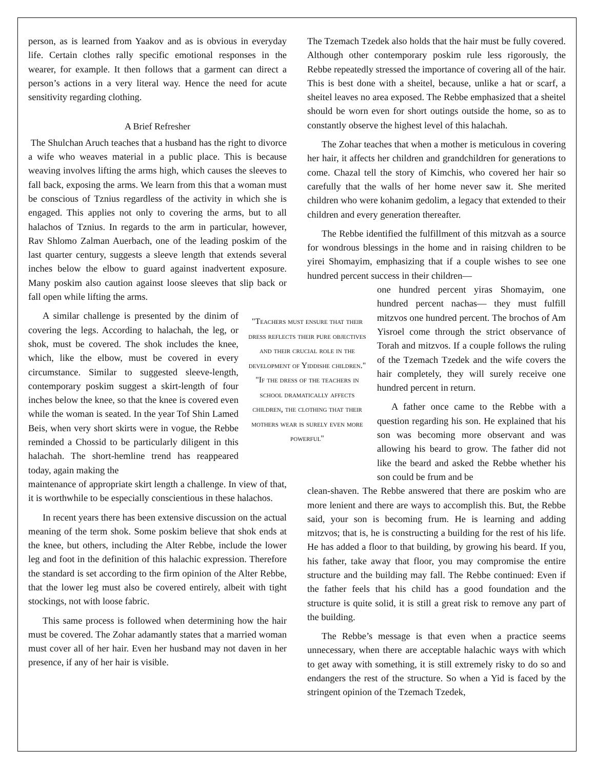person, as is learned from Yaakov and as is obvious in everyday life. Certain clothes rally specific emotional responses in the wearer, for example. It then follows that a garment can direct a person’s actions in a very literal way. Hence the need for acute sensitivity regarding clothing.
A Brief Refresher
The Shulchan Aruch teaches that a husband has the right to divorce a wife who weaves material in a public place. This is because weaving involves lifting the arms high, which causes the sleeves to fall back, exposing the arms. We learn from this that a woman must be conscious of Tznius regardless of the activity in which she is engaged. This applies not only to covering the arms, but to all halachos of Tznius. In regards to the arm in particular, however, Rav Shlomo Zalman Auerbach, one of the leading poskim of the last quarter century, suggests a sleeve length that extends several inches below the elbow to guard against inadvertent exposure. Many poskim also caution against loose sleeves that slip back or fall open while lifting the arms.
A similar challenge is presented by the dinim of covering the legs. According to halachah, the leg, or shok, must be covered. The shok includes the knee, which, like the elbow, must be covered in every circumstance. Similar to suggested sleeve-length, contemporary poskim suggest a skirt-length of four inches below the knee, so that the knee is covered even while the woman is seated. In the year Tof Shin Lamed Beis, when very short skirts were in vogue, the Rebbe reminded a Chossid to be particularly diligent in this halachah. The short-hemline trend has reappeared today, again making the
"Teachers must ensure that their dress reflects their pure objectives and their crucial role in the development of Yiddishe children."
"If the dress of the teachers in school dramatically affects children, the clothing that their mothers wear is surely even more powerful"
maintenance of appropriate skirt length a challenge. In view of that, it is worthwhile to be especially conscientious in these halachos.
In recent years there has been extensive discussion on the actual meaning of the term shok. Some poskim believe that shok ends at the knee, but others, including the Alter Rebbe, include the lower leg and foot in the definition of this halachic expression. Therefore the standard is set according to the firm opinion of the Alter Rebbe, that the lower leg must also be covered entirely, albeit with tight stockings, not with loose fabric.
This same process is followed when determining how the hair must be covered. The Zohar adamantly states that a married woman must cover all of her hair. Even her husband may not daven in her presence, if any of her hair is visible.
The Tzemach Tzedek also holds that the hair must be fully covered. Although other contemporary poskim rule less rigorously, the Rebbe repeatedly stressed the importance of covering all of the hair. This is best done with a sheitel, because, unlike a hat or scarf, a sheitel leaves no area exposed. The Rebbe emphasized that a sheitel should be worn even for short outings outside the home, so as to constantly observe the highest level of this halachah.
The Zohar teaches that when a mother is meticulous in covering her hair, it affects her children and grandchildren for generations to come. Chazal tell the story of Kimchis, who covered her hair so carefully that the walls of her home never saw it. She merited children who were kohanim gedolim, a legacy that extended to their children and every generation thereafter.
The Rebbe identified the fulfillment of this mitzvah as a source for wondrous blessings in the home and in raising children to be yirei Shomayim, emphasizing that if a couple wishes to see one hundred percent success in their children—
one hundred percent yiras Shomayim, one hundred percent nachas— they must fulfill mitzvos one hundred percent. The brochos of Am Yisroel come through the strict observance of Torah and mitzvos. If a couple follows the ruling of the Tzemach Tzedek and the wife covers the hair completely, they will surely receive one hundred percent in return.
A father once came to the Rebbe with a question regarding his son. He explained that his son was becoming more observant and was allowing his beard to grow. The father did not like the beard and asked the Rebbe whether his son could be frum and be
clean-shaven. The Rebbe answered that there are poskim who are more lenient and there are ways to accomplish this. But, the Rebbe said, your son is becoming frum. He is learning and adding mitzvos; that is, he is constructing a building for the rest of his life. He has added a floor to that building, by growing his beard. If you, his father, take away that floor, you may compromise the entire structure and the building may fall. The Rebbe continued: Even if the father feels that his child has a good foundation and the structure is quite solid, it is still a great risk to remove any part of the building.
The Rebbe’s message is that even when a practice seems unnecessary, when there are acceptable halachic ways with which to get away with something, it is still extremely risky to do so and endangers the rest of the structure. So when a Yid is faced by the stringent opinion of the Tzemach Tzedek,